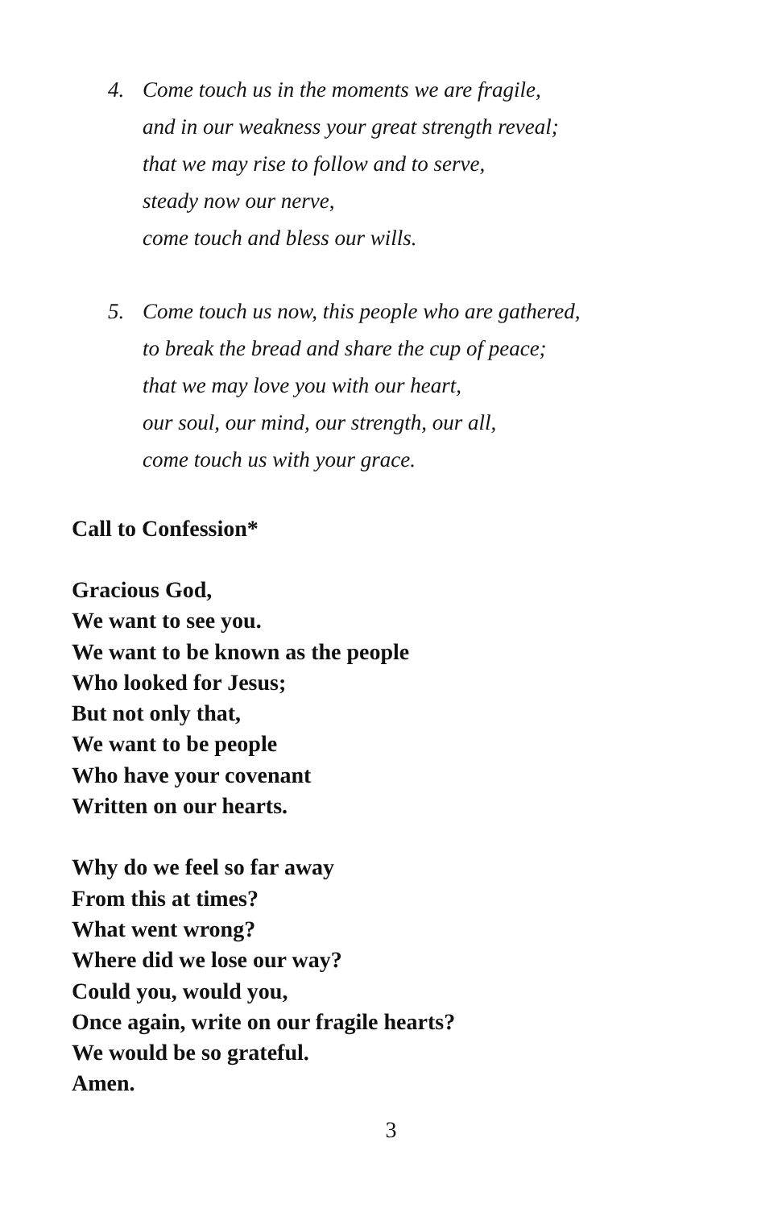4. Come touch us in the moments we are fragile,
and in our weakness your great strength reveal;
that we may rise to follow and to serve,
steady now our nerve,
come touch and bless our wills.
5. Come touch us now, this people who are gathered,
to break the bread and share the cup of peace;
that we may love you with our heart,
our soul, our mind, our strength, our all,
come touch us with your grace.
Call to Confession*
Gracious God,
We want to see you.
We want to be known as the people
Who looked for Jesus;
But not only that,
We want to be people
Who have your covenant
Written on our hearts.
Why do we feel so far away
From this at times?
What went wrong?
Where did we lose our way?
Could you, would you,
Once again, write on our fragile hearts?
We would be so grateful.
Amen.
3